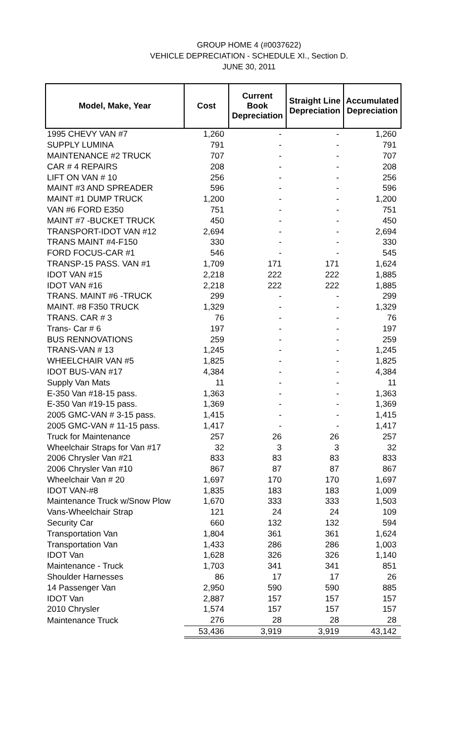GROUP HOME 4 (#0037622)
VEHICLE DEPRECIATION - SCHEDULE XI., Section D.
JUNE 30, 2011
| Model, Make, Year | Cost | Current Book Depreciation | Straight Line Depreciation | Accumulated Depreciation |
| --- | --- | --- | --- | --- |
| 1995 CHEVY VAN #7 | 1,260 | - | - | 1,260 |
| SUPPLY LUMINA | 791 | - | - | 791 |
| MAINTENANCE #2 TRUCK | 707 | - | - | 707 |
| CAR # 4 REPAIRS | 208 | - | - | 208 |
| LIFT ON VAN # 10 | 256 | - | - | 256 |
| MAINT #3 AND SPREADER | 596 | - | - | 596 |
| MAINT #1 DUMP TRUCK | 1,200 | - | - | 1,200 |
| VAN #6 FORD E350 | 751 | - | - | 751 |
| MAINT #7 -BUCKET TRUCK | 450 | - | - | 450 |
| TRANSPORT-IDOT VAN #12 | 2,694 | - | - | 2,694 |
| TRANS MAINT #4-F150 | 330 | - | - | 330 |
| FORD FOCUS-CAR #1 | 546 | - | - | 545 |
| TRANSP-15 PASS. VAN #1 | 1,709 | 171 | 171 | 1,624 |
| IDOT VAN #15 | 2,218 | 222 | 222 | 1,885 |
| IDOT VAN #16 | 2,218 | 222 | 222 | 1,885 |
| TRANS. MAINT #6 -TRUCK | 299 | - | - | 299 |
| MAINT. #8 F350 TRUCK | 1,329 | - | - | 1,329 |
| TRANS. CAR # 3 | 76 | - | - | 76 |
| Trans- Car # 6 | 197 | - | - | 197 |
| BUS RENNOVATIONS | 259 | - | - | 259 |
| TRANS-VAN # 13 | 1,245 | - | - | 1,245 |
| WHEELCHAIR VAN #5 | 1,825 | - | - | 1,825 |
| IDOT BUS-VAN #17 | 4,384 | - | - | 4,384 |
| Supply Van Mats | 11 | - | - | 11 |
| E-350 Van #18-15 pass. | 1,363 | - | - | 1,363 |
| E-350 Van #19-15 pass. | 1,369 | - | - | 1,369 |
| 2005 GMC-VAN # 3-15 pass. | 1,415 | - | - | 1,415 |
| 2005 GMC-VAN # 11-15 pass. | 1,417 | - | - | 1,417 |
| Truck for Maintenance | 257 | 26 | 26 | 257 |
| Wheelchair Straps for Van #17 | 32 | 3 | 3 | 32 |
| 2006 Chrysler Van #21 | 833 | 83 | 83 | 833 |
| 2006 Chrysler Van #10 | 867 | 87 | 87 | 867 |
| Wheelchair Van # 20 | 1,697 | 170 | 170 | 1,697 |
| IDOT VAN-#8 | 1,835 | 183 | 183 | 1,009 |
| Maintenance Truck w/Snow Plow | 1,670 | 333 | 333 | 1,503 |
| Vans-Wheelchair Strap | 121 | 24 | 24 | 109 |
| Security Car | 660 | 132 | 132 | 594 |
| Transportation Van | 1,804 | 361 | 361 | 1,624 |
| Transportation Van | 1,433 | 286 | 286 | 1,003 |
| IDOT Van | 1,628 | 326 | 326 | 1,140 |
| Maintenance - Truck | 1,703 | 341 | 341 | 851 |
| Shoulder Harnesses | 86 | 17 | 17 | 26 |
| 14 Passenger Van | 2,950 | 590 | 590 | 885 |
| IDOT Van | 2,887 | 157 | 157 | 157 |
| 2010 Chrysler | 1,574 | 157 | 157 | 157 |
| Maintenance Truck | 276 | 28 | 28 | 28 |
| | 53,436 | 3,919 | 3,919 | 43,142 |